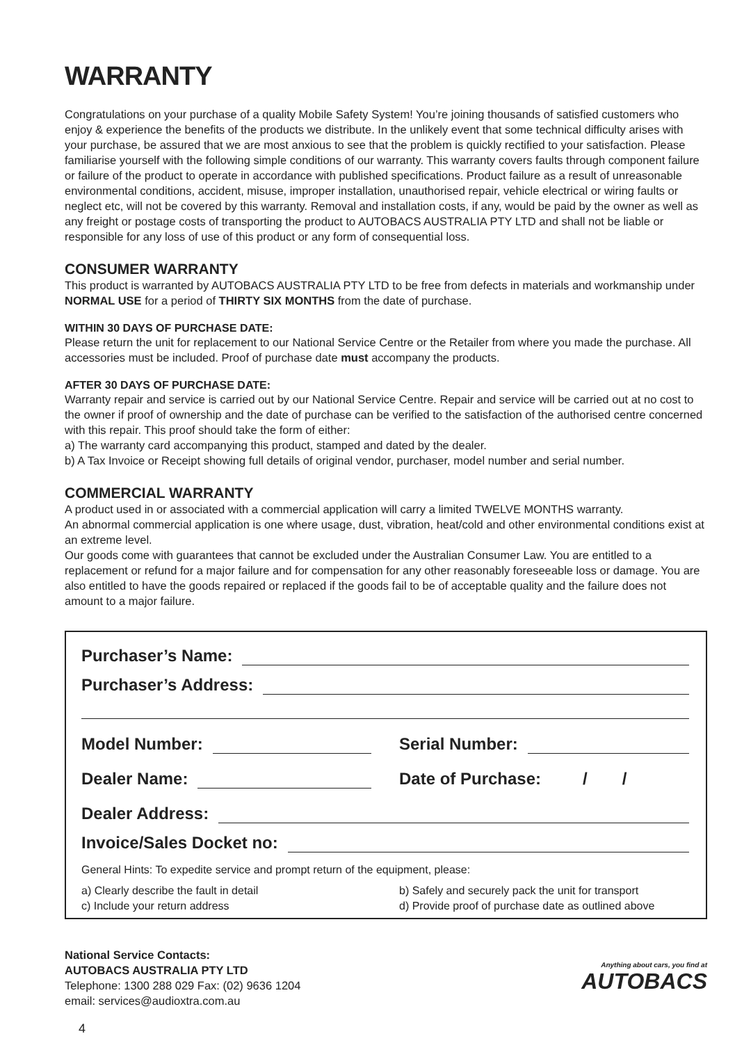WARRANTY
Congratulations on your purchase of a quality Mobile Safety System! You’re joining thousands of satisfied customers who enjoy & experience the benefits of the products we distribute. In the unlikely event that some technical difficulty arises with your purchase, be assured that we are most anxious to see that the problem is quickly rectified to your satisfaction. Please familiarise yourself with the following simple conditions of our warranty. This warranty covers faults through component failure or failure of the product to operate in accordance with published specifications. Product failure as a result of unreasonable environmental conditions, accident, misuse, improper installation, unauthorised repair, vehicle electrical or wiring faults or neglect etc, will not be covered by this warranty. Removal and installation costs, if any, would be paid by the owner as well as any freight or postage costs of transporting the product to AUTOBACS AUSTRALIA PTY LTD and shall not be liable or responsible for any loss of use of this product or any form of consequential loss.
CONSUMER WARRANTY
This product is warranted by AUTOBACS AUSTRALIA PTY LTD to be free from defects in materials and workmanship under NORMAL USE for a period of THIRTY SIX MONTHS from the date of purchase.
WITHIN 30 DAYS OF PURCHASE DATE:
Please return the unit for replacement to our National Service Centre or the Retailer from where you made the purchase. All accessories must be included. Proof of purchase date must accompany the products.
AFTER 30 DAYS OF PURCHASE DATE:
Warranty repair and service is carried out by our National Service Centre. Repair and service will be carried out at no cost to the owner if proof of ownership and the date of purchase can be verified to the satisfaction of the authorised centre concerned with this repair. This proof should take the form of either:
a) The warranty card accompanying this product, stamped and dated by the dealer.
b) A Tax Invoice or Receipt showing full details of original vendor, purchaser, model number and serial number.
COMMERCIAL WARRANTY
A product used in or associated with a commercial application will carry a limited TWELVE MONTHS warranty.
An abnormal commercial application is one where usage, dust, vibration, heat/cold and other environmental conditions exist at an extreme level.
Our goods come with guarantees that cannot be excluded under the Australian Consumer Law. You are entitled to a replacement or refund for a major failure and for compensation for any other reasonably foreseeable loss or damage. You are also entitled to have the goods repaired or replaced if the goods fail to be of acceptable quality and the failure does not amount to a major failure.
Purchaser’s Name:
Purchaser’s Address:
Model Number: Serial Number:
Dealer Name: Date of Purchase: / /
Dealer Address:
Invoice/Sales Docket no:
General Hints: To expedite service and prompt return of the equipment, please:
a) Clearly describe the fault in detail
c) Include your return address
b) Safely and securely pack the unit for transport
d) Provide proof of purchase date as outlined above
National Service Contacts:
AUTOBACS AUSTRALIA PTY LTD
Telephone: 1300 288 029 Fax: (02) 9636 1204
email: services@audioxtra.com.au
Anything about cars, you find at
AUTOBACS
4